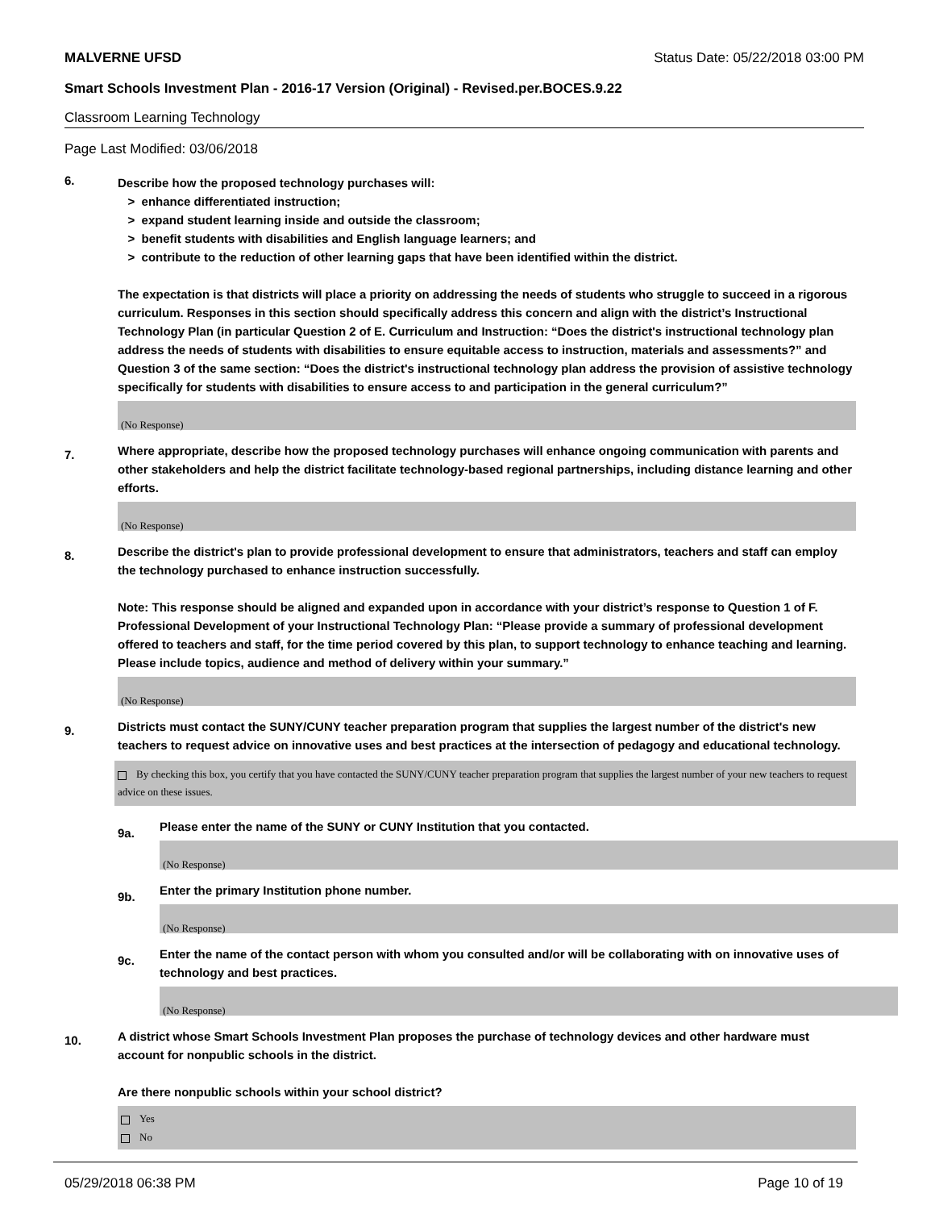MALVERNE UFSD Status Date: 05/22/2018 03:00 PM
Smart Schools Investment Plan - 2016-17 Version (Original) - Revised.per.BOCES.9.22
Classroom Learning Technology
Page Last Modified: 03/06/2018
6.
Describe how the proposed technology purchases will:
> enhance differentiated instruction;
> expand student learning inside and outside the classroom;
> benefit students with disabilities and English language learners; and
> contribute to the reduction of other learning gaps that have been identified within the district.
The expectation is that districts will place a priority on addressing the needs of students who struggle to succeed in a rigorous curriculum. Responses in this section should specifically address this concern and align with the district’s Instructional Technology Plan (in particular Question 2 of E. Curriculum and Instruction: “Does the district's instructional technology plan address the needs of students with disabilities to ensure equitable access to instruction, materials and assessments?” and Question 3 of the same section: “Does the district's instructional technology plan address the provision of assistive technology specifically for students with disabilities to ensure access to and participation in the general curriculum?”
(No Response)
7.
Where appropriate, describe how the proposed technology purchases will enhance ongoing communication with parents and other stakeholders and help the district facilitate technology-based regional partnerships, including distance learning and other efforts.
(No Response)
8.
Describe the district's plan to provide professional development to ensure that administrators, teachers and staff can employ the technology purchased to enhance instruction successfully.
Note: This response should be aligned and expanded upon in accordance with your district’s response to Question 1 of F. Professional Development of your Instructional Technology Plan: “Please provide a summary of professional development offered to teachers and staff, for the time period covered by this plan, to support technology to enhance teaching and learning. Please include topics, audience and method of delivery within your summary.”
(No Response)
9.
Districts must contact the SUNY/CUNY teacher preparation program that supplies the largest number of the district's new teachers to request advice on innovative uses and best practices at the intersection of pedagogy and educational technology.
By checking this box, you certify that you have contacted the SUNY/CUNY teacher preparation program that supplies the largest number of your new teachers to request advice on these issues.
9a.
Please enter the name of the SUNY or CUNY Institution that you contacted.
(No Response)
9b.
Enter the primary Institution phone number.
(No Response)
9c.
Enter the name of the contact person with whom you consulted and/or will be collaborating with on innovative uses of technology and best practices.
(No Response)
10.
A district whose Smart Schools Investment Plan proposes the purchase of technology devices and other hardware must account for nonpublic schools in the district.
Are there nonpublic schools within your school district?
Yes
No
05/29/2018 06:38 PM Page 10 of 19